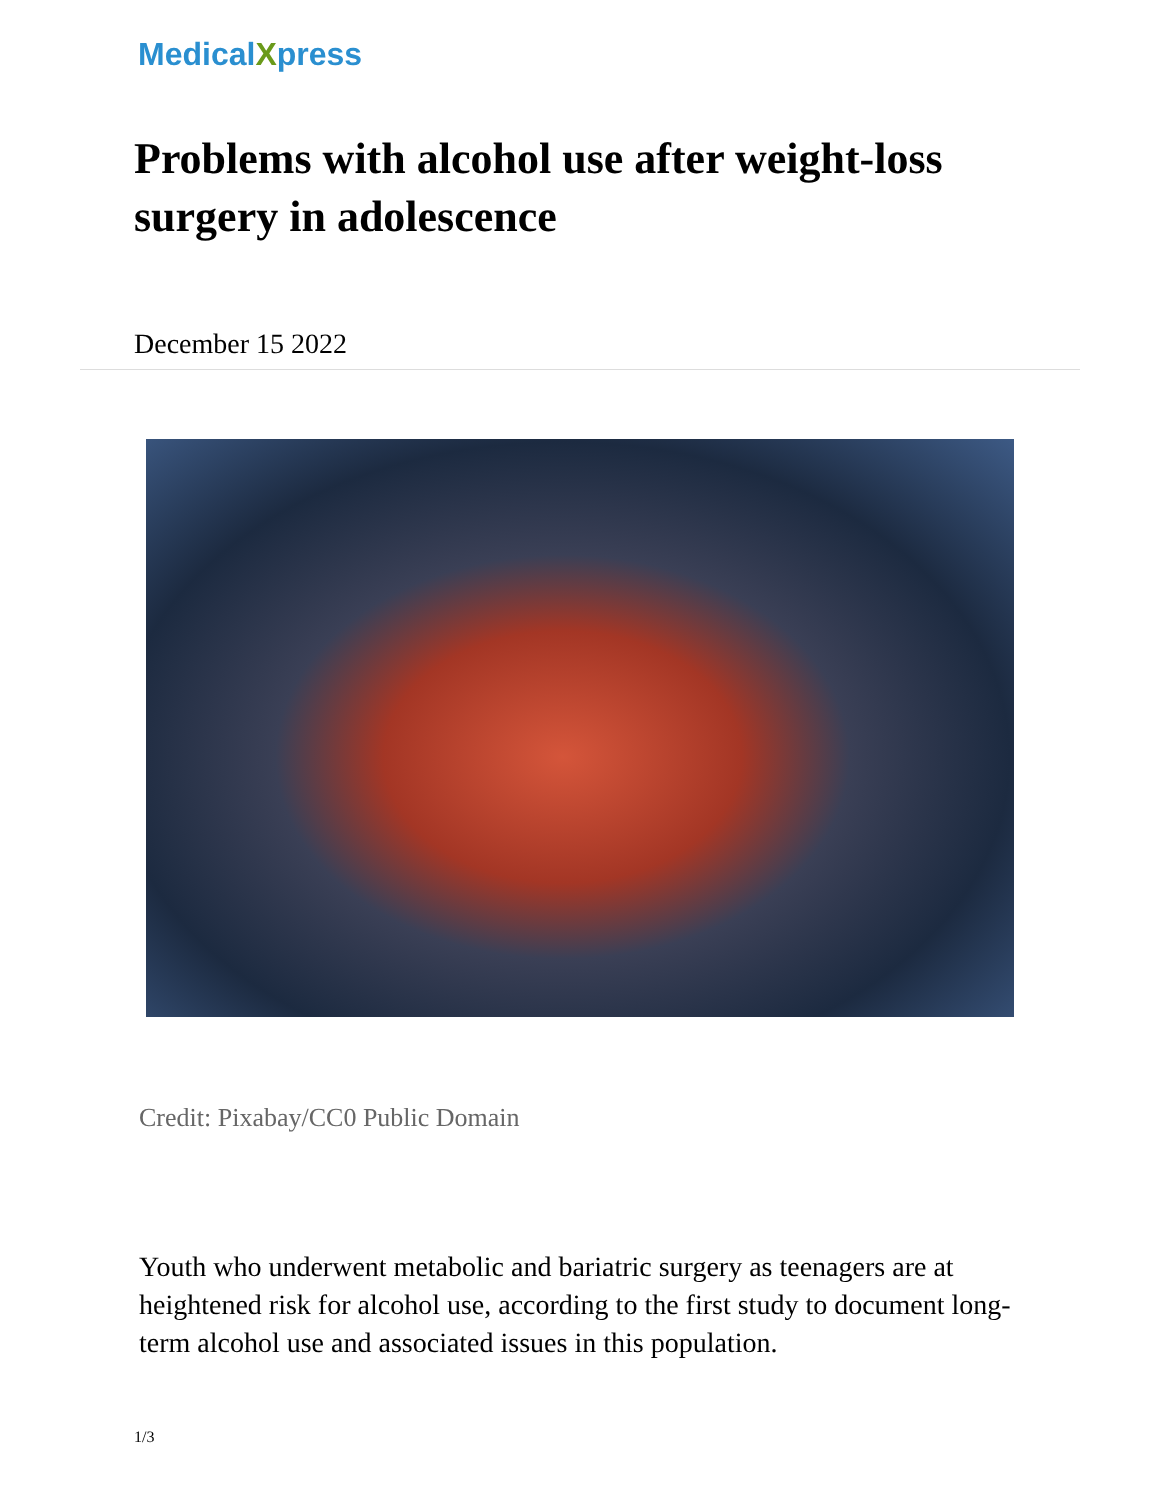MedicalXpress
Problems with alcohol use after weight-loss surgery in adolescence
December 15 2022
Credit: Pixabay/CC0 Public Domain
Youth who underwent metabolic and bariatric surgery as teenagers are at heightened risk for alcohol use, according to the first study to document long-term alcohol use and associated issues in this population.
1/3